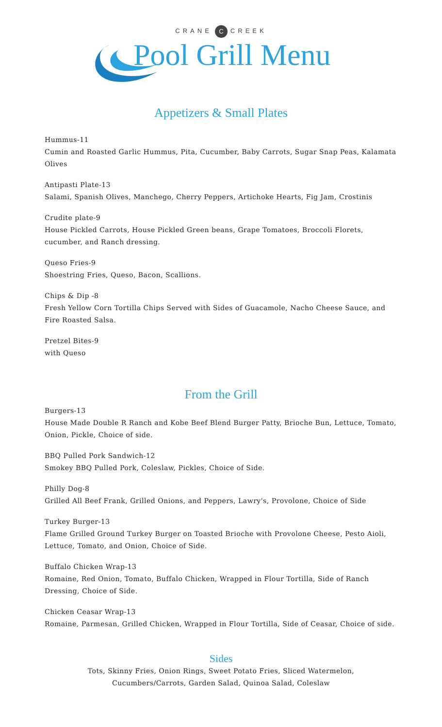CRANE C CREEK
Pool Grill Menu
Appetizers & Small Plates
Hummus-11
Cumin and Roasted Garlic Hummus, Pita, Cucumber, Baby Carrots, Sugar Snap Peas, Kalamata Olives
Antipasti Plate-13
Salami, Spanish Olives, Manchego, Cherry Peppers, Artichoke Hearts, Fig Jam, Crostinis
Crudite plate-9
House Pickled Carrots, House Pickled Green beans, Grape Tomatoes, Broccoli Florets, cucumber, and Ranch dressing.
Queso Fries-9
Shoestring Fries, Queso, Bacon, Scallions.
Chips & Dip -8
Fresh Yellow Corn Tortilla Chips Served with Sides of Guacamole, Nacho Cheese Sauce, and Fire Roasted Salsa.
Pretzel Bites-9
with Queso
From the Grill
Burgers-13
House Made Double R Ranch and Kobe Beef Blend Burger Patty, Brioche Bun, Lettuce, Tomato, Onion, Pickle, Choice of side.
BBQ Pulled Pork Sandwich-12
Smokey BBQ Pulled Pork, Coleslaw, Pickles, Choice of Side.
Philly Dog-8
Grilled All Beef Frank, Grilled Onions, and Peppers, Lawry's, Provolone, Choice of Side
Turkey Burger-13
Flame Grilled Ground Turkey Burger on Toasted Brioche with Provolone Cheese, Pesto Aioli, Lettuce, Tomato, and Onion, Choice of Side.
Buffalo Chicken Wrap-13
Romaine, Red Onion, Tomato, Buffalo Chicken, Wrapped in Flour Tortilla, Side of Ranch Dressing, Choice of Side.
Chicken Ceasar Wrap-13
Romaine, Parmesan, Grilled Chicken, Wrapped in Flour Tortilla, Side of Ceasar, Choice of side.
Sides
Tots, Skinny Fries, Onion Rings, Sweet Potato Fries, Sliced Watermelon,
Cucumbers/Carrots, Garden Salad, Quinoa Salad, Coleslaw